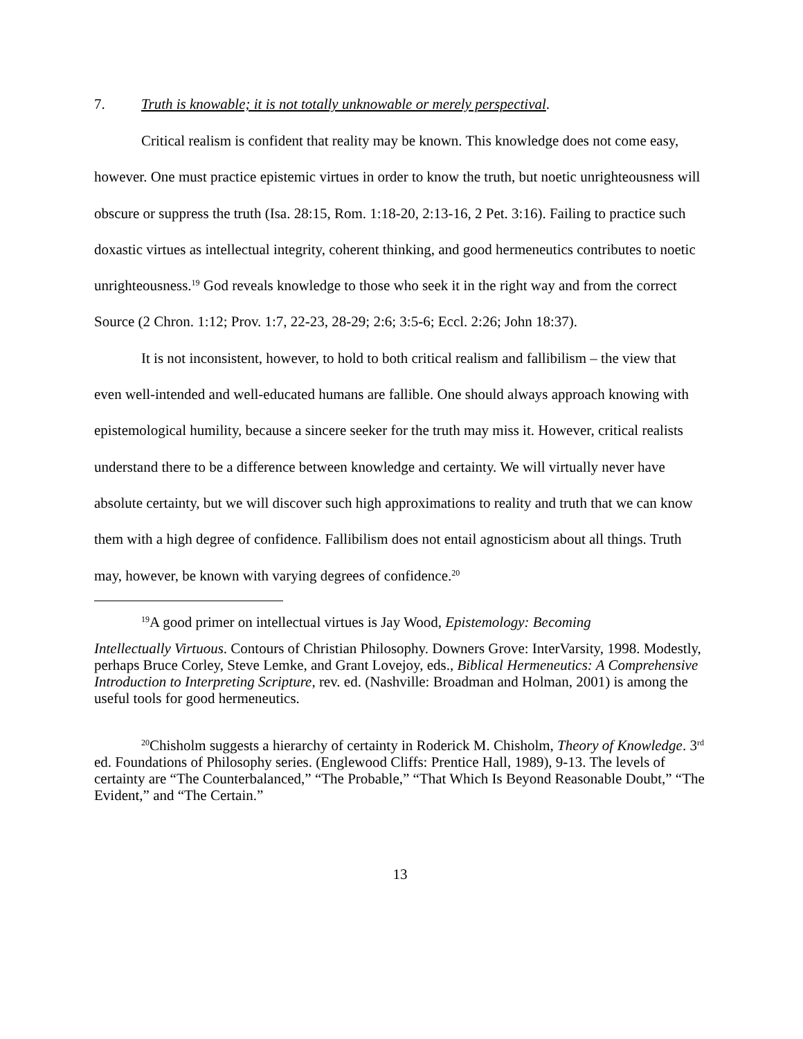7. Truth is knowable; it is not totally unknowable or merely perspectival.
Critical realism is confident that reality may be known. This knowledge does not come easy, however. One must practice epistemic virtues in order to know the truth, but noetic unrighteousness will obscure or suppress the truth (Isa. 28:15, Rom. 1:18-20, 2:13-16, 2 Pet. 3:16). Failing to practice such doxastic virtues as intellectual integrity, coherent thinking, and good hermeneutics contributes to noetic unrighteousness.<sup>19</sup> God reveals knowledge to those who seek it in the right way and from the correct Source (2 Chron. 1:12; Prov. 1:7, 22-23, 28-29; 2:6; 3:5-6; Eccl. 2:26; John 18:37).
It is not inconsistent, however, to hold to both critical realism and fallibilism – the view that even well-intended and well-educated humans are fallible. One should always approach knowing with epistemological humility, because a sincere seeker for the truth may miss it. However, critical realists understand there to be a difference between knowledge and certainty. We will virtually never have absolute certainty, but we will discover such high approximations to reality and truth that we can know them with a high degree of confidence. Fallibilism does not entail agnosticism about all things. Truth may, however, be known with varying degrees of confidence.<sup>20</sup>
<sup>19</sup> A good primer on intellectual virtues is Jay Wood, Epistemology: Becoming
Intellectually Virtuous. Contours of Christian Philosophy. Downers Grove: InterVarsity, 1998. Modestly, perhaps Bruce Corley, Steve Lemke, and Grant Lovejoy, eds., Biblical Hermeneutics: A Comprehensive Introduction to Interpreting Scripture, rev. ed. (Nashville: Broadman and Holman, 2001) is among the useful tools for good hermeneutics.
<sup>20</sup> Chisholm suggests a hierarchy of certainty in Roderick M. Chisholm, Theory of Knowledge. 3<sup>rd</sup> ed. Foundations of Philosophy series. (Englewood Cliffs: Prentice Hall, 1989), 9-13. The levels of certainty are “The Counterbalanced,” “The Probable,” “That Which Is Beyond Reasonable Doubt,” “The Evident,” and “The Certain.”
13